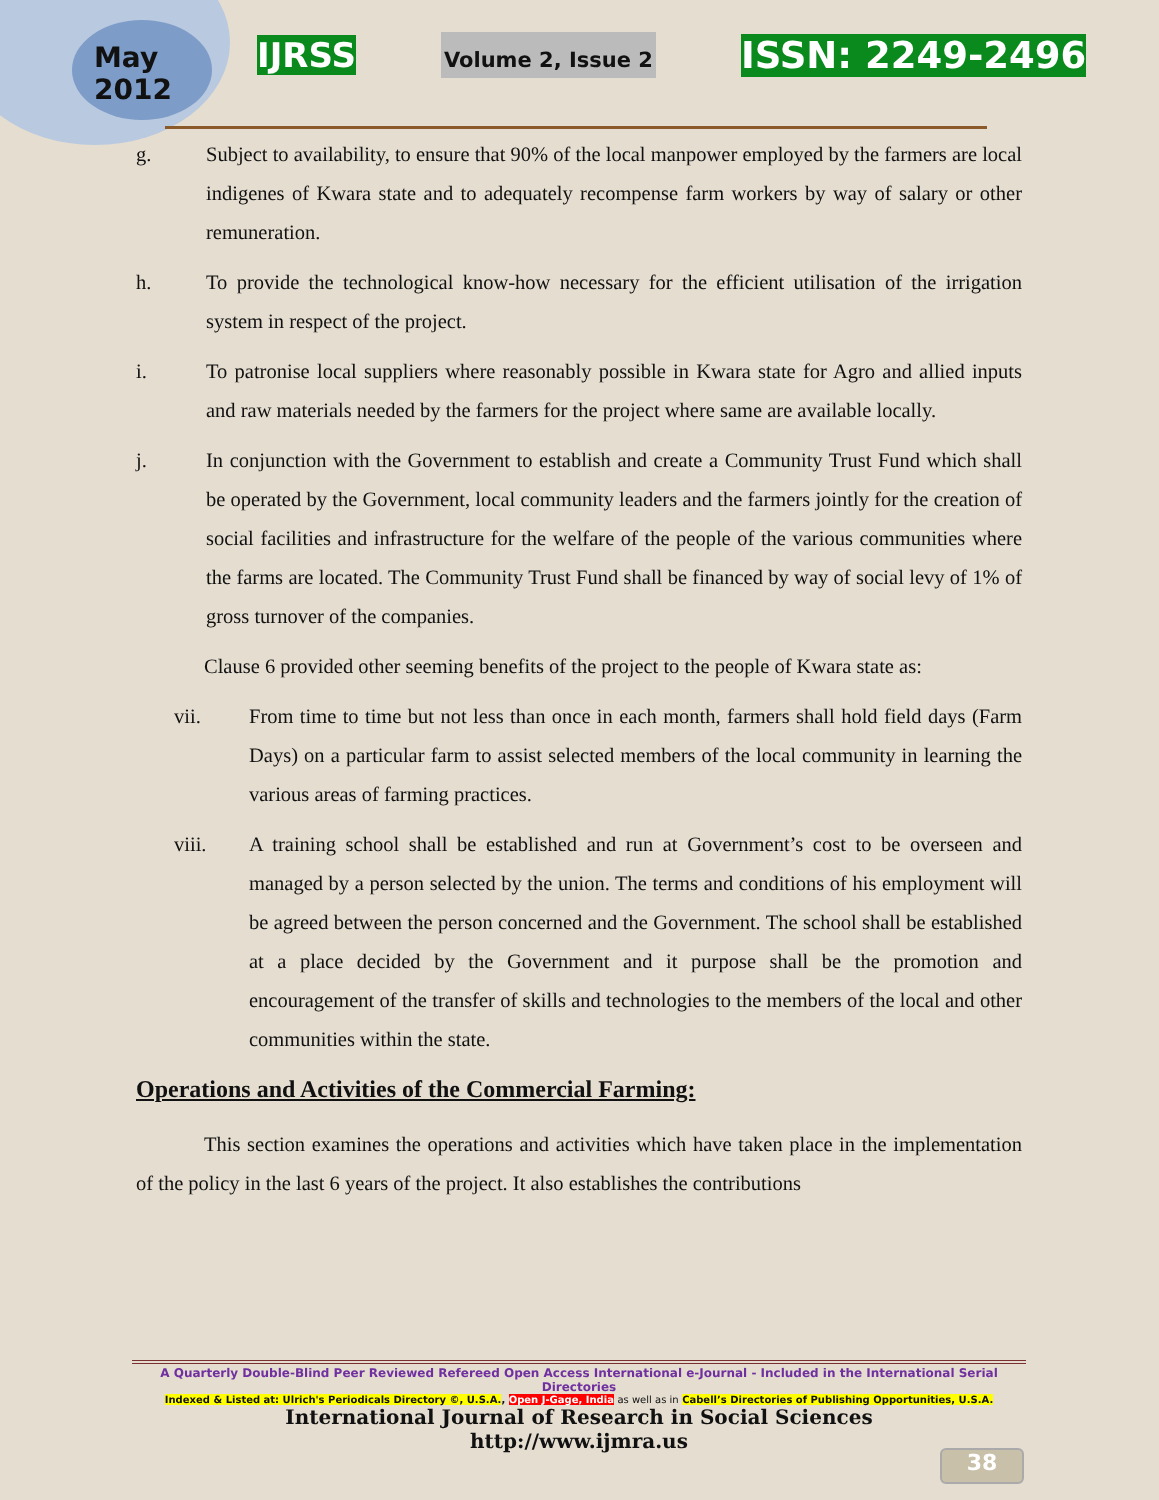May
2012
IJRSS
Volume 2, Issue 2
ISSN: 2249-2496
g. Subject to availability, to ensure that 90% of the local manpower employed by the farmers are local indigenes of Kwara state and to adequately recompense farm workers by way of salary or other remuneration.
h. To provide the technological know-how necessary for the efficient utilisation of the irrigation system in respect of the project.
i. To patronise local suppliers where reasonably possible in Kwara state for Agro and allied inputs and raw materials needed by the farmers for the project where same are available locally.
j. In conjunction with the Government to establish and create a Community Trust Fund which shall be operated by the Government, local community leaders and the farmers jointly for the creation of social facilities and infrastructure for the welfare of the people of the various communities where the farms are located. The Community Trust Fund shall be financed by way of social levy of 1% of gross turnover of the companies.
Clause 6 provided other seeming benefits of the project to the people of Kwara state as:
vii. From time to time but not less than once in each month, farmers shall hold field days (Farm Days) on a particular farm to assist selected members of the local community in learning the various areas of farming practices.
viii. A training school shall be established and run at Government’s cost to be overseen and managed by a person selected by the union. The terms and conditions of his employment will be agreed between the person concerned and the Government. The school shall be established at a place decided by the Government and it purpose shall be the promotion and encouragement of the transfer of skills and technologies to the members of the local and other communities within the state.
Operations and Activities of the Commercial Farming:
This section examines the operations and activities which have taken place in the implementation of the policy in the last 6 years of the project. It also establishes the contributions
A Quarterly Double-Blind Peer Reviewed Refereed Open Access International e-Journal - Included in the International Serial Directories
Indexed & Listed at: Ulrich's Periodicals Directory ©, U.S.A., Open J-Gage, India as well as in Cabell’s Directories of Publishing Opportunities, U.S.A.
International Journal of Research in Social Sciences
http://www.ijmra.us
38